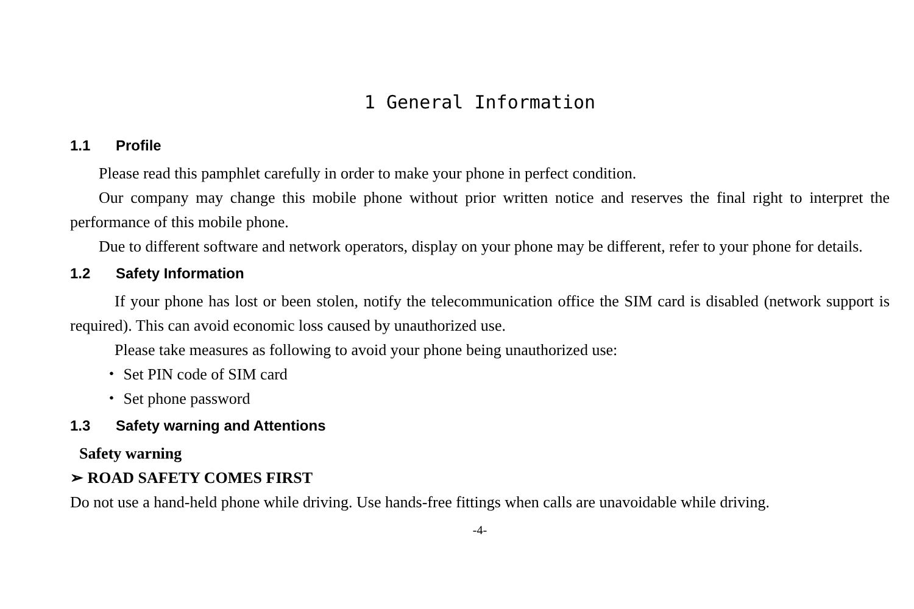1 General Information
1.1 Profile
Please read this pamphlet carefully in order to make your phone in perfect condition.
Our company may change this mobile phone without prior written notice and reserves the final right to interpret the performance of this mobile phone.
Due to different software and network operators, display on your phone may be different, refer to your phone for details.
1.2 Safety Information
If your phone has lost or been stolen, notify the telecommunication office the SIM card is disabled (network support is required). This can avoid economic loss caused by unauthorized use.
Please take measures as following to avoid your phone being unauthorized use:
・ Set PIN code of SIM card
・ Set phone password
1.3 Safety warning and Attentions
Safety warning
➢ ROAD SAFETY COMES FIRST
Do not use a hand-held phone while driving. Use hands-free fittings when calls are unavoidable while driving.
-4-